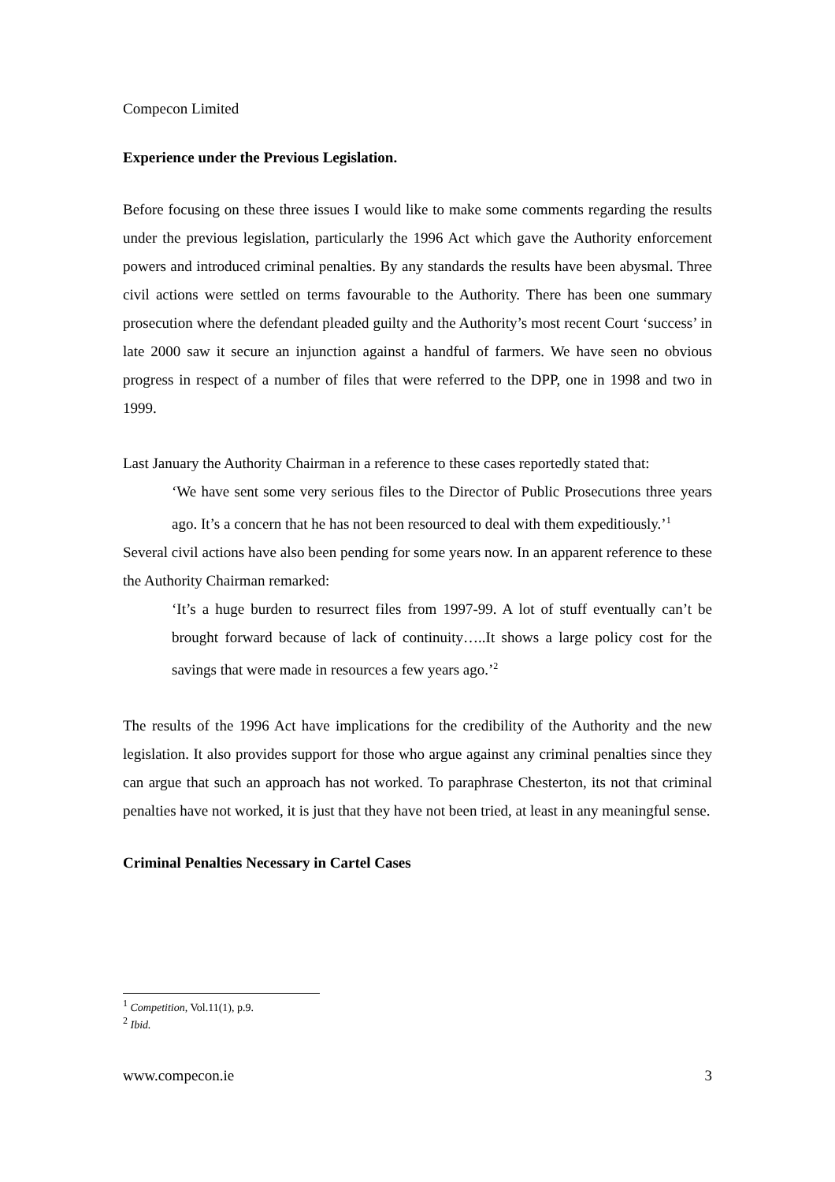Compecon Limited
Experience under the Previous Legislation.
Before focusing on these three issues I would like to make some comments regarding the results under the previous legislation, particularly the 1996 Act which gave the Authority enforcement powers and introduced criminal penalties. By any standards the results have been abysmal. Three civil actions were settled on terms favourable to the Authority. There has been one summary prosecution where the defendant pleaded guilty and the Authority’s most recent Court ‘success’ in late 2000 saw it secure an injunction against a handful of farmers. We have seen no obvious progress in respect of a number of files that were referred to the DPP, one in 1998 and two in 1999.
Last January the Authority Chairman in a reference to these cases reportedly stated that:
‘We have sent some very serious files to the Director of Public Prosecutions three years ago. It’s a concern that he has not been resourced to deal with them expeditiously.’<sup>1</sup>
Several civil actions have also been pending for some years now. In an apparent reference to these the Authority Chairman remarked:
‘It’s a huge burden to resurrect files from 1997-99. A lot of stuff eventually can’t be brought forward because of lack of continuity…..It shows a large policy cost for the savings that were made in resources a few years ago.’<sup>2</sup>
The results of the 1996 Act have implications for the credibility of the Authority and the new legislation. It also provides support for those who argue against any criminal penalties since they can argue that such an approach has not worked. To paraphrase Chesterton, its not that criminal penalties have not worked, it is just that they have not been tried, at least in any meaningful sense.
Criminal Penalties Necessary in Cartel Cases
<sup>1</sup> Competition, Vol.11(1), p.9.
<sup>2</sup> Ibid.
www.compecon.ie 3